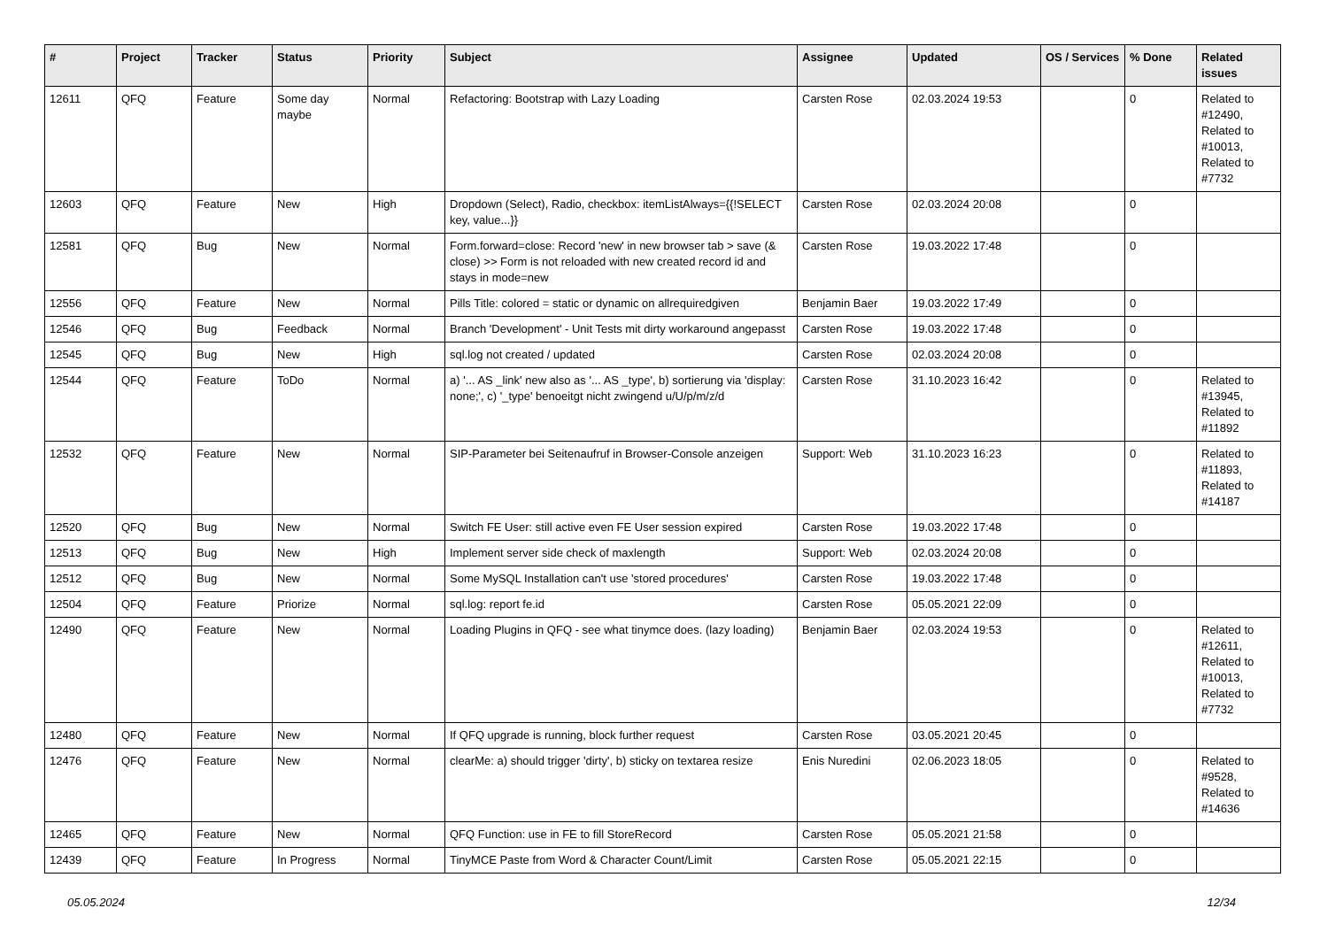| # | Project | Tracker | Status | Priority | Subject | Assignee | Updated | OS / Services | % Done | Related issues |
| --- | --- | --- | --- | --- | --- | --- | --- | --- | --- | --- |
| 12611 | QFQ | Feature | Some day maybe | Normal | Refactoring: Bootstrap with Lazy Loading | Carsten Rose | 02.03.2024 19:53 | | 0 | Related to #12490, Related to #10013, Related to #7732 |
| 12603 | QFQ | Feature | New | High | Dropdown (Select), Radio, checkbox: itemListAlways={{!SELECT key, value...}} | Carsten Rose | 02.03.2024 20:08 | | 0 | |
| 12581 | QFQ | Bug | New | Normal | Form.forward=close: Record 'new' in new browser tab > save (& close) >> Form is not reloaded with new created record id and stays in mode=new | Carsten Rose | 19.03.2022 17:48 | | 0 | |
| 12556 | QFQ | Feature | New | Normal | Pills Title: colored = static or dynamic on allrequiredgiven | Benjamin Baer | 19.03.2022 17:49 | | 0 | |
| 12546 | QFQ | Bug | Feedback | Normal | Branch 'Development' - Unit Tests mit dirty workaround angepasst | Carsten Rose | 19.03.2022 17:48 | | 0 | |
| 12545 | QFQ | Bug | New | High | sql.log not created / updated | Carsten Rose | 02.03.2024 20:08 | | 0 | |
| 12544 | QFQ | Feature | ToDo | Normal | a) '... AS _link' new also as '... AS _type', b) sortierung via 'display: none;', c) '_type' benoeitgt nicht zwingend u/U/p/m/z/d | Carsten Rose | 31.10.2023 16:42 | | 0 | Related to #13945, Related to #11892 |
| 12532 | QFQ | Feature | New | Normal | SIP-Parameter bei Seitenaufruf in Browser-Console anzeigen | Support: Web | 31.10.2023 16:23 | | 0 | Related to #11893, Related to #14187 |
| 12520 | QFQ | Bug | New | Normal | Switch FE User: still active even FE User session expired | Carsten Rose | 19.03.2022 17:48 | | 0 | |
| 12513 | QFQ | Bug | New | High | Implement server side check of maxlength | Support: Web | 02.03.2024 20:08 | | 0 | |
| 12512 | QFQ | Bug | New | Normal | Some MySQL Installation can't use 'stored procedures' | Carsten Rose | 19.03.2022 17:48 | | 0 | |
| 12504 | QFQ | Feature | Priorize | Normal | sql.log: report fe.id | Carsten Rose | 05.05.2021 22:09 | | 0 | |
| 12490 | QFQ | Feature | New | Normal | Loading Plugins in QFQ - see what tinymce does. (lazy loading) | Benjamin Baer | 02.03.2024 19:53 | | 0 | Related to #12611, Related to #10013, Related to #7732 |
| 12480 | QFQ | Feature | New | Normal | If QFQ upgrade is running, block further request | Carsten Rose | 03.05.2021 20:45 | | 0 | |
| 12476 | QFQ | Feature | New | Normal | clearMe: a) should trigger 'dirty', b) sticky on textarea resize | Enis Nuredini | 02.06.2023 18:05 | | 0 | Related to #9528, Related to #14636 |
| 12465 | QFQ | Feature | New | Normal | QFQ Function: use in FE to fill StoreRecord | Carsten Rose | 05.05.2021 21:58 | | 0 | |
| 12439 | QFQ | Feature | In Progress | Normal | TinyMCE Paste from Word & Character Count/Limit | Carsten Rose | 05.05.2021 22:15 | | 0 | |
05.05.2024 12/34